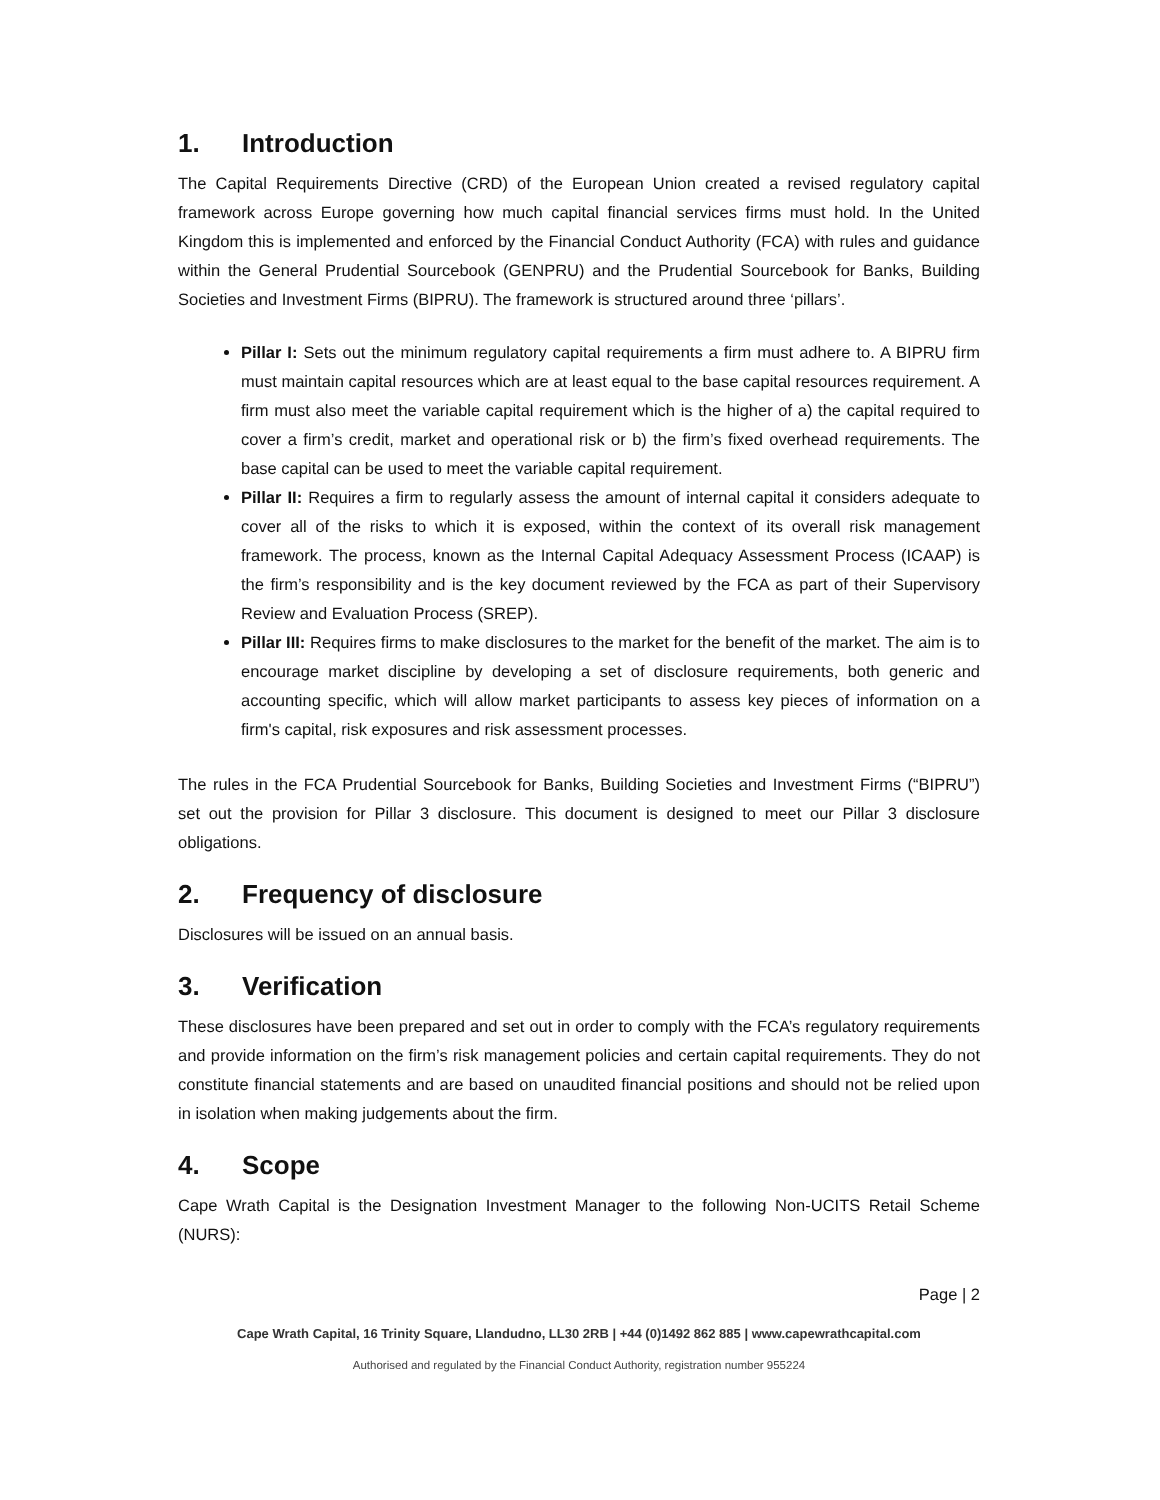1. Introduction
The Capital Requirements Directive (CRD) of the European Union created a revised regulatory capital framework across Europe governing how much capital financial services firms must hold. In the United Kingdom this is implemented and enforced by the Financial Conduct Authority (FCA) with rules and guidance within the General Prudential Sourcebook (GENPRU) and the Prudential Sourcebook for Banks, Building Societies and Investment Firms (BIPRU). The framework is structured around three ‘pillars’.
Pillar I: Sets out the minimum regulatory capital requirements a firm must adhere to. A BIPRU firm must maintain capital resources which are at least equal to the base capital resources requirement. A firm must also meet the variable capital requirement which is the higher of a) the capital required to cover a firm’s credit, market and operational risk or b) the firm’s fixed overhead requirements. The base capital can be used to meet the variable capital requirement.
Pillar II: Requires a firm to regularly assess the amount of internal capital it considers adequate to cover all of the risks to which it is exposed, within the context of its overall risk management framework. The process, known as the Internal Capital Adequacy Assessment Process (ICAAP) is the firm’s responsibility and is the key document reviewed by the FCA as part of their Supervisory Review and Evaluation Process (SREP).
Pillar III: Requires firms to make disclosures to the market for the benefit of the market. The aim is to encourage market discipline by developing a set of disclosure requirements, both generic and accounting specific, which will allow market participants to assess key pieces of information on a firm's capital, risk exposures and risk assessment processes.
The rules in the FCA Prudential Sourcebook for Banks, Building Societies and Investment Firms (“BIPRU”) set out the provision for Pillar 3 disclosure. This document is designed to meet our Pillar 3 disclosure obligations.
2. Frequency of disclosure
Disclosures will be issued on an annual basis.
3. Verification
These disclosures have been prepared and set out in order to comply with the FCA’s regulatory requirements and provide information on the firm’s risk management policies and certain capital requirements. They do not constitute financial statements and are based on unaudited financial positions and should not be relied upon in isolation when making judgements about the firm.
4. Scope
Cape Wrath Capital is the Designation Investment Manager to the following Non-UCITS Retail Scheme (NURS):
Page | 2
Cape Wrath Capital, 16 Trinity Square, Llandudno, LL30 2RB | +44 (0)1492 862 885 | www.capewrathcapital.com
Authorised and regulated by the Financial Conduct Authority, registration number 955224